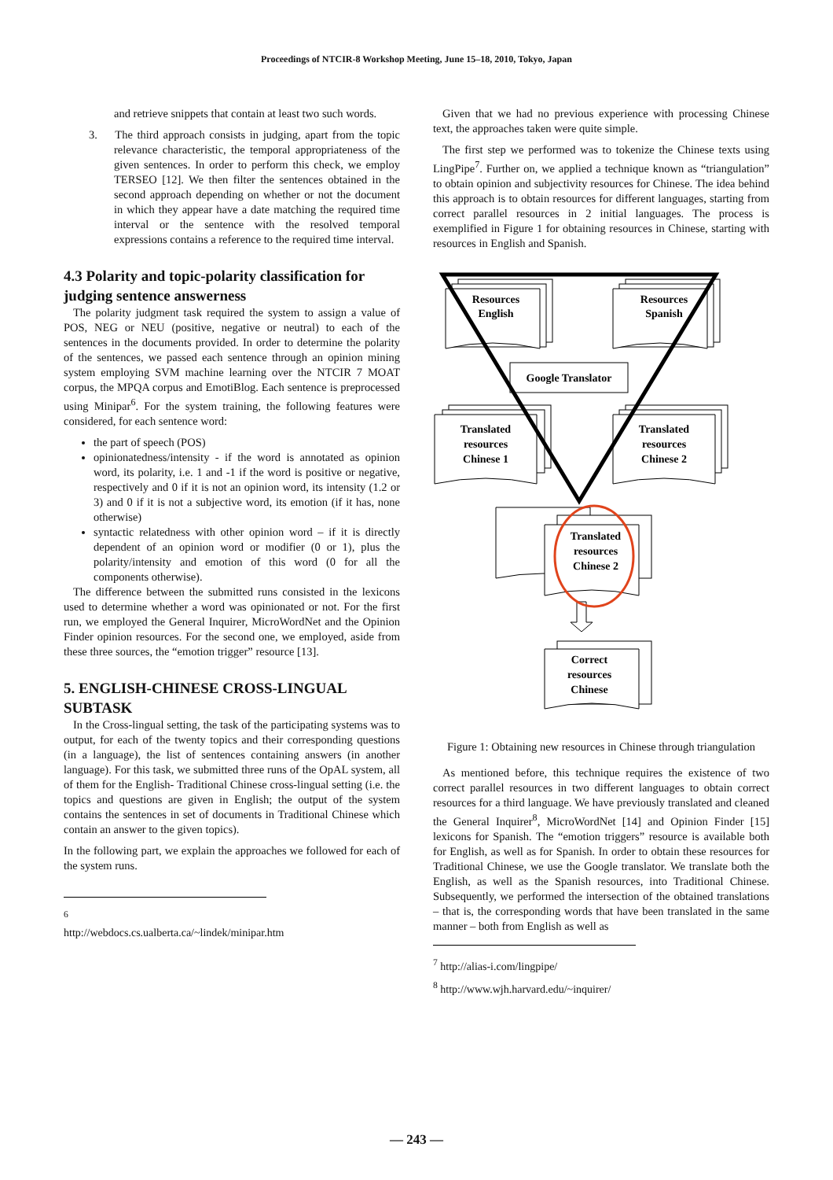Proceedings of NTCIR-8 Workshop Meeting, June 15–18, 2010, Tokyo, Japan
and retrieve snippets that contain at least two such words.
3. The third approach consists in judging, apart from the topic relevance characteristic, the temporal appropriateness of the given sentences. In order to perform this check, we employ TERSEO [12]. We then filter the sentences obtained in the second approach depending on whether or not the document in which they appear have a date matching the required time interval or the sentence with the resolved temporal expressions contains a reference to the required time interval.
4.3 Polarity and topic-polarity classification for judging sentence answerness
The polarity judgment task required the system to assign a value of POS, NEG or NEU (positive, negative or neutral) to each of the sentences in the documents provided. In order to determine the polarity of the sentences, we passed each sentence through an opinion mining system employing SVM machine learning over the NTCIR 7 MOAT corpus, the MPQA corpus and EmotiBlog. Each sentence is preprocessed using Minipar<sup>6</sup>. For the system training, the following features were considered, for each sentence word:
the part of speech (POS)
opinionatedness/intensity - if the word is annotated as opinion word, its polarity, i.e. 1 and -1 if the word is positive or negative, respectively and 0 if it is not an opinion word, its intensity (1.2 or 3) and 0 if it is not a subjective word, its emotion (if it has, none otherwise)
syntactic relatedness with other opinion word – if it is directly dependent of an opinion word or modifier (0 or 1), plus the polarity/intensity and emotion of this word (0 for all the components otherwise).
The difference between the submitted runs consisted in the lexicons used to determine whether a word was opinionated or not. For the first run, we employed the General Inquirer, MicroWordNet and the Opinion Finder opinion resources. For the second one, we employed, aside from these three sources, the “emotion trigger” resource [13].
5. ENGLISH-CHINESE CROSS-LINGUAL SUBTASK
In the Cross-lingual setting, the task of the participating systems was to output, for each of the twenty topics and their corresponding questions (in a language), the list of sentences containing answers (in another language). For this task, we submitted three runs of the OpAL system, all of them for the English- Traditional Chinese cross-lingual setting (i.e. the topics and questions are given in English; the output of the system contains the sentences in set of documents in Traditional Chinese which contain an answer to the given topics).
In the following part, we explain the approaches we followed for each of the system runs.
<sup>6</sup> http://webdocs.cs.ualberta.ca/~lindek/minipar.htm
Given that we had no previous experience with processing Chinese text, the approaches taken were quite simple.
The first step we performed was to tokenize the Chinese texts using LingPipe<sup>7</sup>. Further on, we applied a technique known as “triangulation” to obtain opinion and subjectivity resources for Chinese. The idea behind this approach is to obtain resources for different languages, starting from correct parallel resources in 2 initial languages. The process is exemplified in Figure 1 for obtaining resources in Chinese, starting with resources in English and Spanish.
Resources
English
Resources
Spanish
Google Translator
Translated
resources
Chinese 1
Translated
resources
Chinese 2
Translated
resources
Chinese 2
Correct
resources
Chinese
Figure 1: Obtaining new resources in Chinese through triangulation
As mentioned before, this technique requires the existence of two correct parallel resources in two different languages to obtain correct resources for a third language. We have previously translated and cleaned the General Inquirer<sup>8</sup>, MicroWordNet [14] and Opinion Finder [15] lexicons for Spanish. The “emotion triggers” resource is available both for English, as well as for Spanish. In order to obtain these resources for Traditional Chinese, we use the Google translator. We translate both the English, as well as the Spanish resources, into Traditional Chinese. Subsequently, we performed the intersection of the obtained translations – that is, the corresponding words that have been translated in the same manner – both from English as well as
<sup>7</sup> http://alias-i.com/lingpipe/
<sup>8</sup> http://www.wjh.harvard.edu/~inquirer/
— 243 —